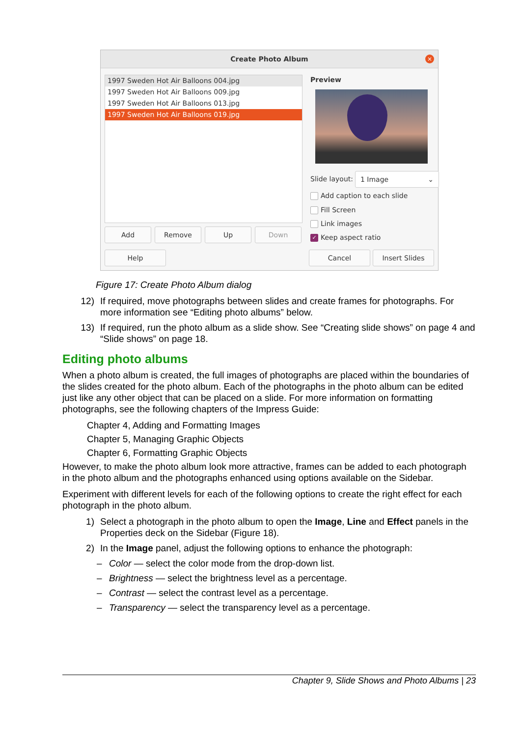Create Photo Album
×
1997 Sweden Hot Air Balloons 004.jpg
1997 Sweden Hot Air Balloons 009.jpg
1997 Sweden Hot Air Balloons 013.jpg
1997 Sweden Hot Air Balloons 019.jpg
Add Remove Up Down
Help
Preview
Slide layout: 1 Image ⌄
Add caption to each slide
Fill Screen
Link images
✓ Keep aspect ratio
Cancel Insert Slides
Figure 17: Create Photo Album dialog
12) If required, move photographs between slides and create frames for photographs. For more information see “Editing photo albums” below.
13) If required, run the photo album as a slide show. See “Creating slide shows” on page 4 and “Slide shows” on page 18.
Editing photo albums
When a photo album is created, the full images of photographs are placed within the boundaries of the slides created for the photo album. Each of the photographs in the photo album can be edited just like any other object that can be placed on a slide. For more information on formatting photographs, see the following chapters of the Impress Guide:
Chapter 4, Adding and Formatting Images
Chapter 5, Managing Graphic Objects
Chapter 6, Formatting Graphic Objects
However, to make the photo album look more attractive, frames can be added to each photograph in the photo album and the photographs enhanced using options available on the Sidebar.
Experiment with different levels for each of the following options to create the right effect for each photograph in the photo album.
1) Select a photograph in the photo album to open the Image, Line and Effect panels in the Properties deck on the Sidebar (Figure 18).
2) In the Image panel, adjust the following options to enhance the photograph:
– Color — select the color mode from the drop-down list.
– Brightness — select the brightness level as a percentage.
– Contrast — select the contrast level as a percentage.
– Transparency — select the transparency level as a percentage.
Chapter 9, Slide Shows and Photo Albums | 23